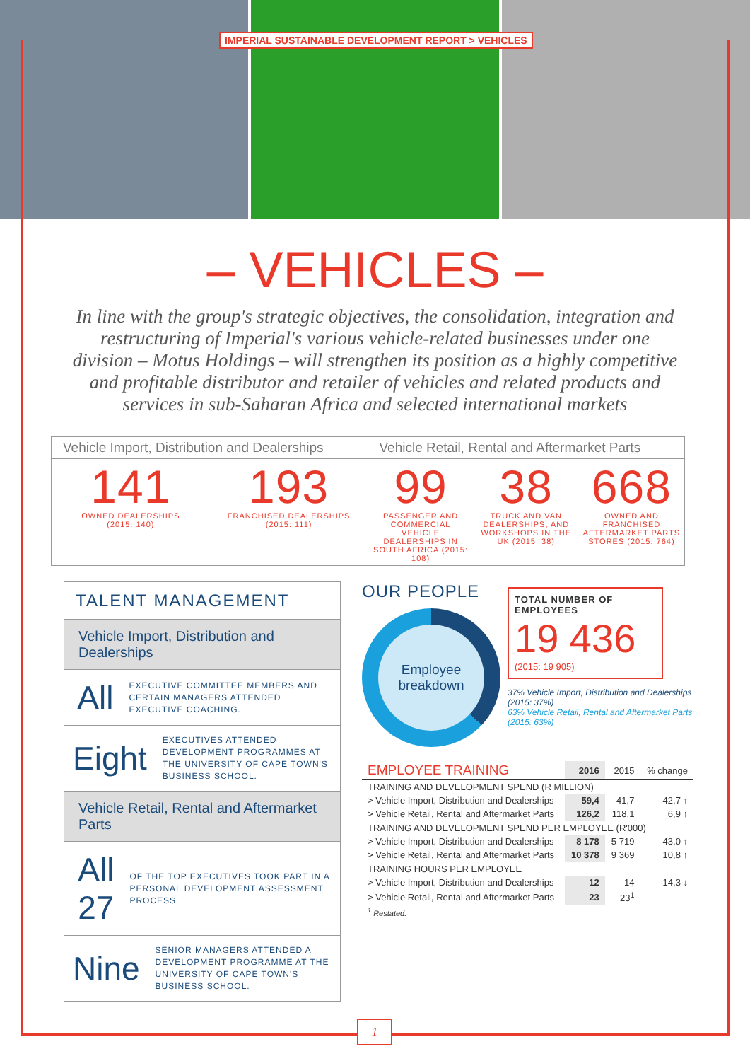IMPERIAL SUSTAINABLE DEVELOPMENT REPORT > VEHICLES
– VEHICLES –
In line with the group's strategic objectives, the consolidation, integration and restructuring of Imperial's various vehicle-related businesses under one division – Motus Holdings – will strengthen its position as a highly competitive and profitable distributor and retailer of vehicles and related products and services in sub-Saharan Africa and selected international markets
Vehicle Import, Distribution and Dealerships
141
OWNED DEALERSHIPS
(2015: 140)
193
FRANCHISED DEALERSHIPS
(2015: 111)
Vehicle Retail, Rental and Aftermarket Parts
99
PASSENGER AND COMMERCIAL VEHICLE DEALERSHIPS IN SOUTH AFRICA (2015: 108)
38
TRUCK AND VAN DEALERSHIPS, AND WORKSHOPS IN THE UK (2015: 38)
668
OWNED AND FRANCHISED AFTERMARKET PARTS STORES (2015: 764)
TALENT MANAGEMENT
Vehicle Import, Distribution and Dealerships
All EXECUTIVE COMMITTEE MEMBERS AND CERTAIN MANAGERS ATTENDED EXECUTIVE COACHING.
Eight EXECUTIVES ATTENDED DEVELOPMENT PROGRAMMES AT THE UNIVERSITY OF CAPE TOWN'S BUSINESS SCHOOL.
Vehicle Retail, Rental and Aftermarket Parts
All 27 OF THE TOP EXECUTIVES TOOK PART IN A PERSONAL DEVELOPMENT ASSESSMENT PROCESS.
Nine SENIOR MANAGERS ATTENDED A DEVELOPMENT PROGRAMME AT THE UNIVERSITY OF CAPE TOWN'S BUSINESS SCHOOL.
OUR PEOPLE
Employee
breakdown
TOTAL NUMBER OF EMPLOYEES
19 436
(2015: 19 905)
37% Vehicle Import, Distribution and Dealerships (2015: 37%)
63% Vehicle Retail, Rental and Aftermarket Parts (2015: 63%)
| EMPLOYEE TRAINING | 2016 | 2015 | % change |
| --- | --- | --- | --- |
| TRAINING AND DEVELOPMENT SPEND (R MILLION) | | | |
| > Vehicle Import, Distribution and Dealerships | 59,4 | 41,7 | 42,7 ↑ |
| > Vehicle Retail, Rental and Aftermarket Parts | 126,2 | 118,1 | 6,9 ↑ |
| TRAINING AND DEVELOPMENT SPEND PER EMPLOYEE (R'000) | | | |
| > Vehicle Import, Distribution and Dealerships | 8 178 | 5 719 | 43,0 ↑ |
| > Vehicle Retail, Rental and Aftermarket Parts | 10 378 | 9 369 | 10,8 ↑ |
| TRAINING HOURS PER EMPLOYEE | | | |
| > Vehicle Import, Distribution and Dealerships | 12 | 14 | 14,3 ↓ |
| > Vehicle Retail, Rental and Aftermarket Parts | 23 | 23<sup>1</sup> | |
| <sup>1</sup> Restated. | | | |
1